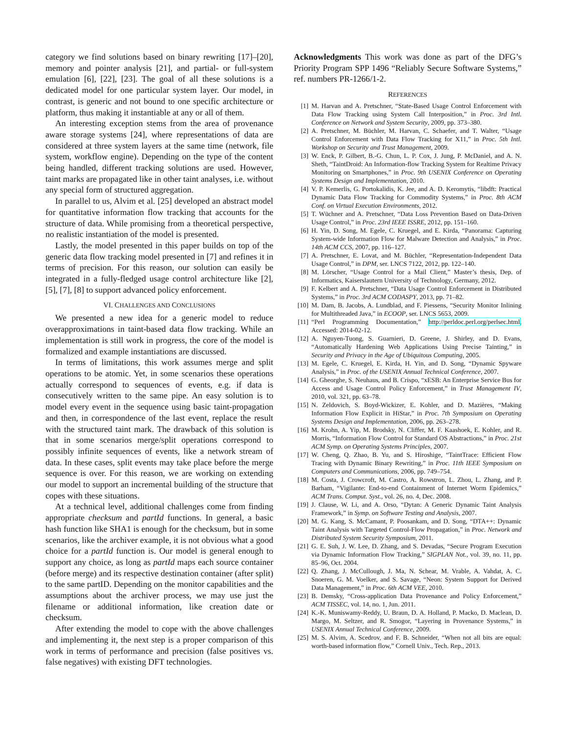category we find solutions based on binary rewriting [17]–[20], memory and pointer analysis [21], and partial- or full-system emulation [6], [22], [23]. The goal of all these solutions is a dedicated model for one particular system layer. Our model, in contrast, is generic and not bound to one specific architecture or platform, thus making it instantiable at any or all of them.
An interesting exception stems from the area of provenance aware storage systems [24], where representations of data are considered at three system layers at the same time (network, file system, workflow engine). Depending on the type of the content being handled, different tracking solutions are used. However, taint marks are propagated like in other taint analyses, i.e. without any special form of structured aggregation.
In parallel to us, Alvim et al. [25] developed an abstract model for quantitative information flow tracking that accounts for the structure of data. While promising from a theoretical perspective, no realistic instantiation of the model is presented.
Lastly, the model presented in this paper builds on top of the generic data flow tracking model presented in [7] and refines it in terms of precision. For this reason, our solution can easily be integrated in a fully-fledged usage control architecture like [2], [5], [7], [8] to support advanced policy enforcement.
VI. CHALLENGES AND CONCLUSIONS
We presented a new idea for a generic model to reduce overapproximations in taint-based data flow tracking. While an implementation is still work in progress, the core of the model is formalized and example instantiations are discussed.
In terms of limitations, this work assumes merge and split operations to be atomic. Yet, in some scenarios these operations actually correspond to sequences of events, e.g. if data is consecutively written to the same pipe. An easy solution is to model every event in the sequence using basic taint-propagation and then, in correspondence of the last event, replace the result with the structured taint mark. The drawback of this solution is that in some scenarios merge/split operations correspond to possibly infinite sequences of events, like a network stream of data. In these cases, split events may take place before the merge sequence is over. For this reason, we are working on extending our model to support an incremental building of the structure that copes with these situations.
At a technical level, additional challenges come from finding appropriate checksum and partId functions. In general, a basic hash function like SHA1 is enough for the checksum, but in some scenarios, like the archiver example, it is not obvious what a good choice for a partId function is. Our model is general enough to support any choice, as long as partId maps each source container (before merge) and its respective destination container (after split) to the same partID. Depending on the monitor capabilities and the assumptions about the archiver process, we may use just the filename or additional information, like creation date or checksum.
After extending the model to cope with the above challenges and implementing it, the next step is a proper comparison of this work in terms of performance and precision (false positives vs. false negatives) with existing DFT technologies.
Acknowledgments This work was done as part of the DFG’s Priority Program SPP 1496 “Reliably Secure Software Systems,” ref. numbers PR-1266/1-2.
REFERENCES
[1] M. Harvan and A. Pretschner, “State-Based Usage Control Enforcement with Data Flow Tracking using System Call Interposition,” in Proc. 3rd Intl. Conference on Network and System Security, 2009, pp. 373–380.
[2] A. Pretschner, M. Büchler, M. Harvan, C. Schaefer, and T. Walter, “Usage Control Enforcement with Data Flow Tracking for X11,” in Proc. 5th Intl. Workshop on Security and Trust Management, 2009.
[3] W. Enck, P. Gilbert, B.-G. Chun, L. P. Cox, J. Jung, P. McDaniel, and A. N. Sheth, “TaintDroid: An Information-flow Tracking System for Realtime Privacy Monitoring on Smartphones,” in Proc. 9th USENIX Conference on Operating Systems Design and Implementation, 2010.
[4] V. P. Kemerlis, G. Portokalidis, K. Jee, and A. D. Keromytis, “libdft: Practical Dynamic Data Flow Tracking for Commodity Systems,” in Proc. 8th ACM Conf. on Virtual Execution Environments, 2012.
[5] T. Wüchner and A. Pretschner, “Data Loss Prevention Based on Data-Driven Usage Control,” in Proc. 23rd IEEE ISSRE, 2012, pp. 151–160.
[6] H. Yin, D. Song, M. Egele, C. Kruegel, and E. Kirda, “Panorama: Capturing System-wide Information Flow for Malware Detection and Analysis,” in Proc. 14th ACM CCS, 2007, pp. 116–127.
[7] A. Pretschner, E. Lovat, and M. Büchler, “Representation-Independent Data Usage Control,” in DPM, ser. LNCS 7122, 2012, pp. 122–140.
[8] M. Lörscher, “Usage Control for a Mail Client,” Master’s thesis, Dep. of Informatics, Kaiserslautern University of Technology, Germany, 2012.
[9] F. Kelbert and A. Pretschner, “Data Usage Control Enforcement in Distributed Systems,” in Proc. 3rd ACM CODASPY, 2013, pp. 71–82.
[10] M. Dam, B. Jacobs, A. Lundblad, and F. Piessens, “Security Monitor Inlining for Multithreaded Java,” in ECOOP, ser. LNCS 5653, 2009.
[11] “Perl Programming Documentation,” http://perldoc.perl.org/perlsec.html, Accessed: 2014-02-12.
[12] A. Nguyen-Tuong, S. Guarnieri, D. Greene, J. Shirley, and D. Evans, “Automatically Hardening Web Applications Using Precise Tainting,” in Security and Privacy in the Age of Ubiquitous Computing, 2005.
[13] M. Egele, C. Kruegel, E. Kirda, H. Yin, and D. Song, “Dynamic Spyware Analysis,” in Proc. of the USENIX Annual Technical Conference, 2007.
[14] G. Gheorghe, S. Neuhaus, and B. Crispo, “xESB: An Enterprise Service Bus for Access and Usage Control Policy Enforcement,” in Trust Management IV, 2010, vol. 321, pp. 63–78.
[15] N. Zeldovich, S. Boyd-Wickizer, E. Kohler, and D. Mazières, “Making Information Flow Explicit in HiStar,” in Proc. 7th Symposium on Operating Systems Design and Implementation, 2006, pp. 263–278.
[16] M. Krohn, A. Yip, M. Brodsky, N. Cliffer, M. F. Kaashoek, E. Kohler, and R. Morris, “Information Flow Control for Standard OS Abstractions,” in Proc. 21st ACM Symp. on Operating Systems Principles, 2007.
[17] W. Cheng, Q. Zhao, B. Yu, and S. Hiroshige, “TaintTrace: Efficient Flow Tracing with Dynamic Binary Rewriting,” in Proc. 11th IEEE Symposium on Computers and Communications, 2006, pp. 749–754.
[18] M. Costa, J. Crowcroft, M. Castro, A. Rowstron, L. Zhou, L. Zhang, and P. Barham, “Vigilante: End-to-end Containment of Internet Worm Epidemics,” ACM Trans. Comput. Syst., vol. 26, no. 4, Dec. 2008.
[19] J. Clause, W. Li, and A. Orso, “Dytan: A Generic Dynamic Taint Analysis Framework,” in Symp. on Software Testing and Analysis, 2007.
[20] M. G. Kang, S. McCamant, P. Poosankam, and D. Song, “DTA++: Dynamic Taint Analysis with Targeted Control-Flow Propagation,” in Proc. Network and Distributed System Security Symposium, 2011.
[21] G. E. Suh, J. W. Lee, D. Zhang, and S. Devadas, “Secure Program Execution via Dynamic Information Flow Tracking,” SIGPLAN Not., vol. 39, no. 11, pp. 85–96, Oct. 2004.
[22] Q. Zhang, J. McCullough, J. Ma, N. Schear, M. Vrable, A. Vahdat, A. C. Snoeren, G. M. Voelker, and S. Savage, “Neon: System Support for Derived Data Management,” in Proc. 6th ACM VEE, 2010.
[23] B. Demsky, “Cross-application Data Provenance and Policy Enforcement,” ACM TISSEC, vol. 14, no. 1, Jun. 2011.
[24] K.-K. Muniswamy-Reddy, U. Braun, D. A. Holland, P. Macko, D. Maclean, D. Margo, M. Seltzer, and R. Smogor, “Layering in Provenance Systems,” in USENIX Annual Technical Conference, 2009.
[25] M. S. Alvim, A. Scedrov, and F. B. Schneider, “When not all bits are equal: worth-based information flow,” Cornell Univ., Tech. Rep., 2013.